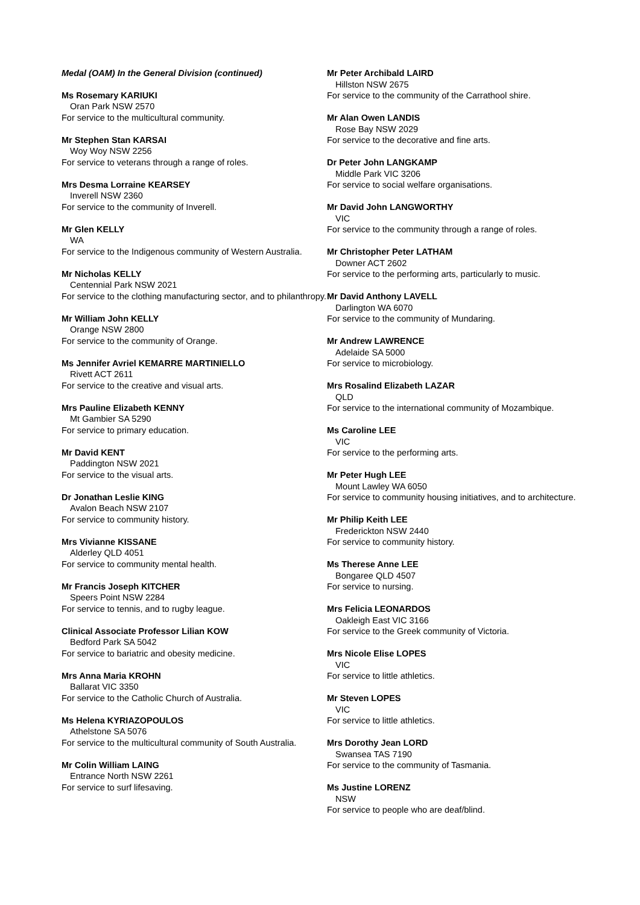Medal (OAM) In the General Division (continued)
Ms Rosemary KARIUKI
Oran Park NSW 2570
For service to the multicultural community.
Mr Stephen Stan KARSAI
Woy Woy NSW 2256
For service to veterans through a range of roles.
Mrs Desma Lorraine KEARSEY
Inverell NSW 2360
For service to the community of Inverell.
Mr Glen KELLY
WA
For service to the Indigenous community of Western Australia.
Mr Nicholas KELLY
Centennial Park NSW 2021
For service to the clothing manufacturing sector, and to philanthropy.
Mr William John KELLY
Orange NSW 2800
For service to the community of Orange.
Ms Jennifer Avriel KEMARRE MARTINIELLO
Rivett ACT 2611
For service to the creative and visual arts.
Mrs Pauline Elizabeth KENNY
Mt Gambier SA 5290
For service to primary education.
Mr David KENT
Paddington NSW 2021
For service to the visual arts.
Dr Jonathan Leslie KING
Avalon Beach NSW 2107
For service to community history.
Mrs Vivianne KISSANE
Alderley QLD 4051
For service to community mental health.
Mr Francis Joseph KITCHER
Speers Point NSW 2284
For service to tennis, and to rugby league.
Clinical Associate Professor Lilian KOW
Bedford Park SA 5042
For service to bariatric and obesity medicine.
Mrs Anna Maria KROHN
Ballarat VIC 3350
For service to the Catholic Church of Australia.
Ms Helena KYRIAZOPOULOS
Athelstone SA 5076
For service to the multicultural community of South Australia.
Mr Colin William LAING
Entrance North NSW 2261
For service to surf lifesaving.
Mr Peter Archibald LAIRD
Hillston NSW 2675
For service to the community of the Carrathool shire.
Mr Alan Owen LANDIS
Rose Bay NSW 2029
For service to the decorative and fine arts.
Dr Peter John LANGKAMP
Middle Park VIC 3206
For service to social welfare organisations.
Mr David John LANGWORTHY
VIC
For service to the community through a range of roles.
Mr Christopher Peter LATHAM
Downer ACT 2602
For service to the performing arts, particularly to music.
Mr David Anthony LAVELL
Darlington WA 6070
For service to the community of Mundaring.
Mr Andrew LAWRENCE
Adelaide SA 5000
For service to microbiology.
Mrs Rosalind Elizabeth LAZAR
QLD
For service to the international community of Mozambique.
Ms Caroline LEE
VIC
For service to the performing arts.
Mr Peter Hugh LEE
Mount Lawley WA 6050
For service to community housing initiatives, and to architecture.
Mr Philip Keith LEE
Frederickton NSW 2440
For service to community history.
Ms Therese Anne LEE
Bongaree QLD 4507
For service to nursing.
Mrs Felicia LEONARDOS
Oakleigh East VIC 3166
For service to the Greek community of Victoria.
Mrs Nicole Elise LOPES
VIC
For service to little athletics.
Mr Steven LOPES
VIC
For service to little athletics.
Mrs Dorothy Jean LORD
Swansea TAS 7190
For service to the community of Tasmania.
Ms Justine LORENZ
NSW
For service to people who are deaf/blind.